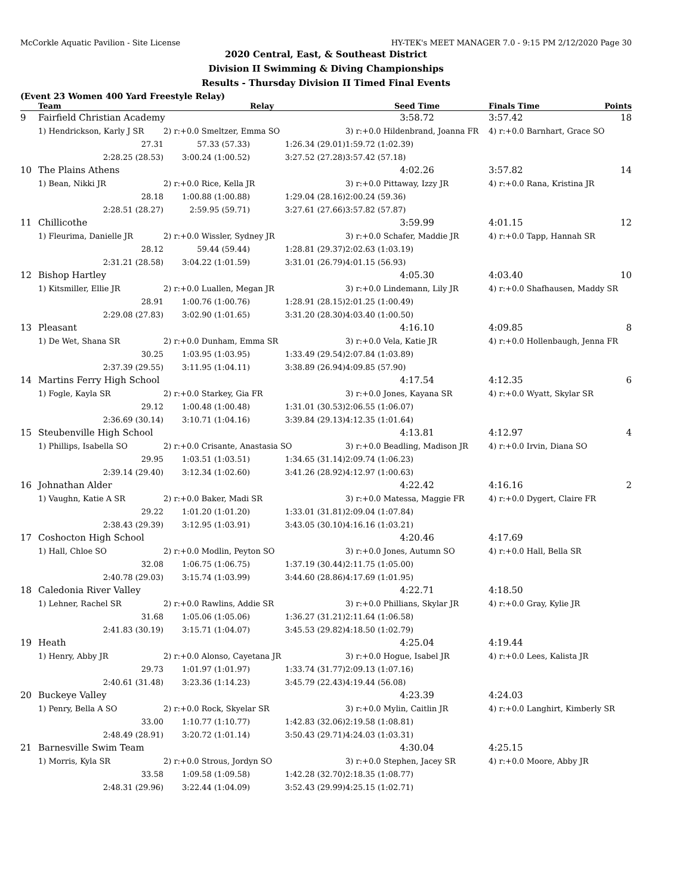McCorkle Aquatic Pavilion - Site License HY-TEK's MEET MANAGER 7.0 - 9:15 PM 2/12/2020 Page 30
2020 Central, East, & Southeast District
Division II Swimming & Diving Championships
Results - Thursday Division II Timed Final Events
(Event 23 Women 400 Yard Freestyle Relay)
| | Team | | Relay | Seed Time | Finals Time | Points |
| --- | --- | --- | --- | --- | --- | --- |
| 9 | Fairfield Christian Academy | | | 3:58.72 | 3:57.42 | 18 |
| | 1) Hendrickson, Karly J SR | 2) r:+0.0 Smeltzer, Emma SO | | 3) r:+0.0 Hildenbrand, Joanna FR | 4) r:+0.0 Barnhart, Grace SO | |
| | 27.31 | 57.33 (57.33) | 1:26.34 (29.01) | 1:59.72 (1:02.39) | | |
| | 2:28.25 (28.53) | 3:00.24 (1:00.52) | 3:27.52 (27.28) | 3:57.42 (57.18) | | |
| 10 | The Plains Athens | | | 4:02.26 | 3:57.82 | 14 |
| | 1) Bean, Nikki JR | 2) r:+0.0 Rice, Kella JR | | 3) r:+0.0 Pittaway, Izzy JR | 4) r:+0.0 Rana, Kristina JR | |
| | 28.18 | 1:00.88 (1:00.88) | 1:29.04 (28.16) | 2:00.24 (59.36) | | |
| | 2:28.51 (28.27) | 2:59.95 (59.71) | 3:27.61 (27.66) | 3:57.82 (57.87) | | |
| 11 | Chillicothe | | | 3:59.99 | 4:01.15 | 12 |
| | 1) Fleurima, Danielle JR | 2) r:+0.0 Wissler, Sydney JR | | 3) r:+0.0 Schafer, Maddie JR | 4) r:+0.0 Tapp, Hannah SR | |
| | 28.12 | 59.44 (59.44) | 1:28.81 (29.37) | 2:02.63 (1:03.19) | | |
| | 2:31.21 (28.58) | 3:04.22 (1:01.59) | 3:31.01 (26.79) | 4:01.15 (56.93) | | |
| 12 | Bishop Hartley | | | 4:05.30 | 4:03.40 | 10 |
| | 1) Kitsmiller, Ellie JR | 2) r:+0.0 Luallen, Megan JR | | 3) r:+0.0 Lindemann, Lily JR | 4) r:+0.0 Shafhausen, Maddy SR | |
| | 28.91 | 1:00.76 (1:00.76) | 1:28.91 (28.15) | 2:01.25 (1:00.49) | | |
| | 2:29.08 (27.83) | 3:02.90 (1:01.65) | 3:31.20 (28.30) | 4:03.40 (1:00.50) | | |
| 13 | Pleasant | | | 4:16.10 | 4:09.85 | 8 |
| | 1) De Wet, Shana SR | 2) r:+0.0 Dunham, Emma SR | | 3) r:+0.0 Vela, Katie JR | 4) r:+0.0 Hollenbaugh, Jenna FR | |
| | 30.25 | 1:03.95 (1:03.95) | 1:33.49 (29.54) | 2:07.84 (1:03.89) | | |
| | 2:37.39 (29.55) | 3:11.95 (1:04.11) | 3:38.89 (26.94) | 4:09.85 (57.90) | | |
| 14 | Martins Ferry High School | | | 4:17.54 | 4:12.35 | 6 |
| | 1) Fogle, Kayla SR | 2) r:+0.0 Starkey, Gia FR | | 3) r:+0.0 Jones, Kayana SR | 4) r:+0.0 Wyatt, Skylar SR | |
| | 29.12 | 1:00.48 (1:00.48) | 1:31.01 (30.53) | 2:06.55 (1:06.07) | | |
| | 2:36.69 (30.14) | 3:10.71 (1:04.16) | 3:39.84 (29.13) | 4:12.35 (1:01.64) | | |
| 15 | Steubenville High School | | | 4:13.81 | 4:12.97 | 4 |
| | 1) Phillips, Isabella SO | 2) r:+0.0 Crisante, Anastasia SO | | 3) r:+0.0 Beadling, Madison JR | 4) r:+0.0 Irvin, Diana SO | |
| | 29.95 | 1:03.51 (1:03.51) | 1:34.65 (31.14) | 2:09.74 (1:06.23) | | |
| | 2:39.14 (29.40) | 3:12.34 (1:02.60) | 3:41.26 (28.92) | 4:12.97 (1:00.63) | | |
| 16 | Johnathan Alder | | | 4:22.42 | 4:16.16 | 2 |
| | 1) Vaughn, Katie A SR | 2) r:+0.0 Baker, Madi SR | | 3) r:+0.0 Matessa, Maggie FR | 4) r:+0.0 Dygert, Claire FR | |
| | 29.22 | 1:01.20 (1:01.20) | 1:33.01 (31.81) | 2:09.04 (1:07.84) | | |
| | 2:38.43 (29.39) | 3:12.95 (1:03.91) | 3:43.05 (30.10) | 4:16.16 (1:03.21) | | |
| 17 | Coshocton High School | | | 4:20.46 | 4:17.69 | |
| | 1) Hall, Chloe SO | 2) r:+0.0 Modlin, Peyton SO | | 3) r:+0.0 Jones, Autumn SO | 4) r:+0.0 Hall, Bella SR | |
| | 32.08 | 1:06.75 (1:06.75) | 1:37.19 (30.44) | 2:11.75 (1:05.00) | | |
| | 2:40.78 (29.03) | 3:15.74 (1:03.99) | 3:44.60 (28.86) | 4:17.69 (1:01.95) | | |
| 18 | Caledonia River Valley | | | 4:22.71 | 4:18.50 | |
| | 1) Lehner, Rachel SR | 2) r:+0.0 Rawlins, Addie SR | | 3) r:+0.0 Phillians, Skylar JR | 4) r:+0.0 Gray, Kylie JR | |
| | 31.68 | 1:05.06 (1:05.06) | 1:36.27 (31.21) | 2:11.64 (1:06.58) | | |
| | 2:41.83 (30.19) | 3:15.71 (1:04.07) | 3:45.53 (29.82) | 4:18.50 (1:02.79) | | |
| 19 | Heath | | | 4:25.04 | 4:19.44 | |
| | 1) Henry, Abby JR | 2) r:+0.0 Alonso, Cayetana JR | | 3) r:+0.0 Hogue, Isabel JR | 4) r:+0.0 Lees, Kalista JR | |
| | 29.73 | 1:01.97 (1:01.97) | 1:33.74 (31.77) | 2:09.13 (1:07.16) | | |
| | 2:40.61 (31.48) | 3:23.36 (1:14.23) | 3:45.79 (22.43) | 4:19.44 (56.08) | | |
| 20 | Buckeye Valley | | | 4:23.39 | 4:24.03 | |
| | 1) Penry, Bella A SO | 2) r:+0.0 Rock, Skyelar SR | | 3) r:+0.0 Mylin, Caitlin JR | 4) r:+0.0 Langhirt, Kimberly SR | |
| | 33.00 | 1:10.77 (1:10.77) | 1:42.83 (32.06) | 2:19.58 (1:08.81) | | |
| | 2:48.49 (28.91) | 3:20.72 (1:01.14) | 3:50.43 (29.71) | 4:24.03 (1:03.31) | | |
| 21 | Barnesville Swim Team | | | 4:30.04 | 4:25.15 | |
| | 1) Morris, Kyla SR | 2) r:+0.0 Strous, Jordyn SO | | 3) r:+0.0 Stephen, Jacey SR | 4) r:+0.0 Moore, Abby JR | |
| | 33.58 | 1:09.58 (1:09.58) | 1:42.28 (32.70) | 2:18.35 (1:08.77) | | |
| | 2:48.31 (29.96) | 3:22.44 (1:04.09) | 3:52.43 (29.99) | 4:25.15 (1:02.71) | | |